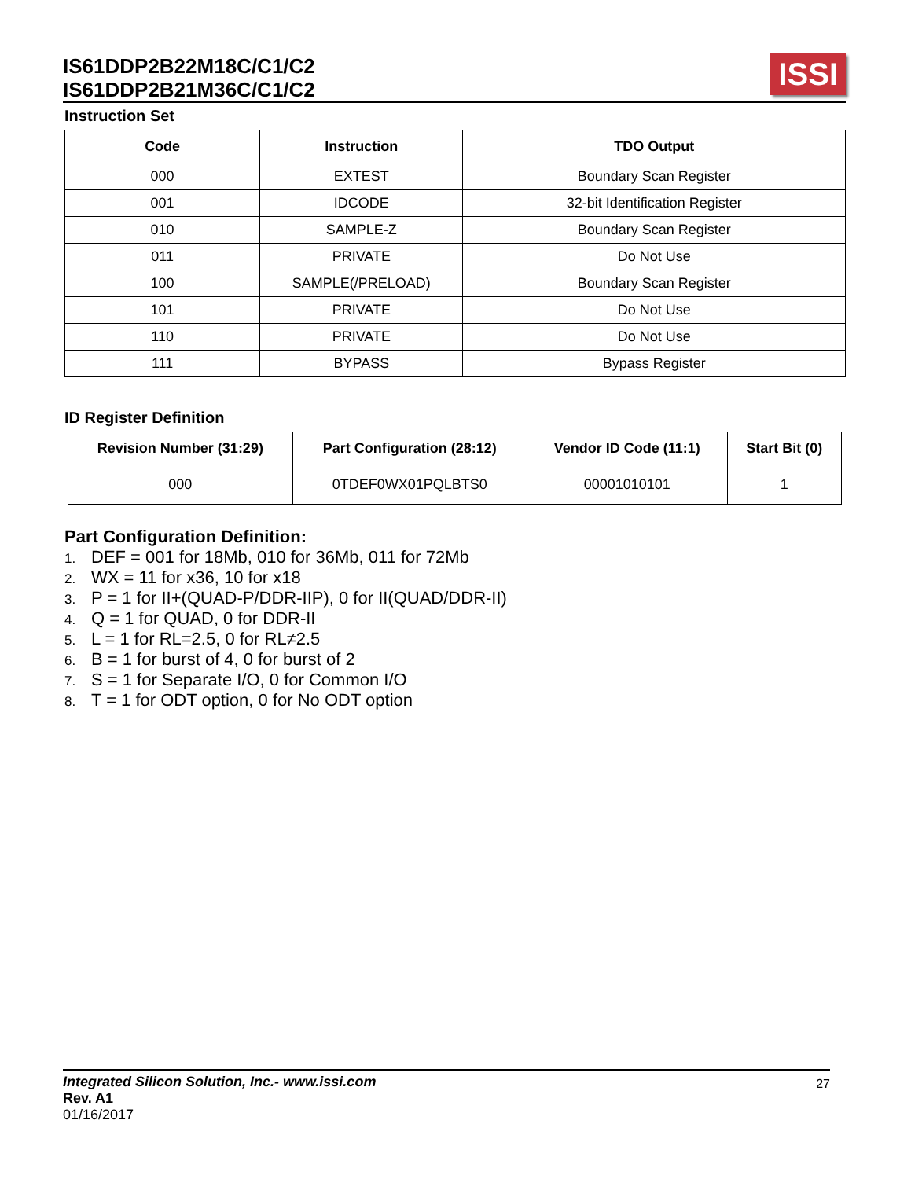IS61DDP2B22M18C/C1/C2
IS61DDP2B21M36C/C1/C2
ISSI
Instruction Set
| Code | Instruction | TDO Output |
| --- | --- | --- |
| 000 | EXTEST | Boundary Scan Register |
| 001 | IDCODE | 32-bit Identification Register |
| 010 | SAMPLE-Z | Boundary Scan Register |
| 011 | PRIVATE | Do Not Use |
| 100 | SAMPLE(/PRELOAD) | Boundary Scan Register |
| 101 | PRIVATE | Do Not Use |
| 110 | PRIVATE | Do Not Use |
| 111 | BYPASS | Bypass Register |
ID Register Definition
| Revision Number (31:29) | Part Configuration (28:12) | Vendor ID Code (11:1) | Start Bit (0) |
| --- | --- | --- | --- |
| 000 | 0TDEF0WX01PQLBTS0 | 00001010101 | 1 |
Part Configuration Definition:
1. DEF = 001 for 18Mb, 010 for 36Mb, 011 for 72Mb
2. WX = 11 for x36, 10 for x18
3. P = 1 for II+(QUAD-P/DDR-IIP), 0 for II(QUAD/DDR-II)
4. Q = 1 for QUAD, 0 for DDR-II
5. L = 1 for RL=2.5, 0 for RL≠2.5
6. B = 1 for burst of 4, 0 for burst of 2
7. S = 1 for Separate I/O, 0 for Common I/O
8. T = 1 for ODT option, 0 for No ODT option
Integrated Silicon Solution, Inc.- www.issi.com
Rev. A1
01/16/2017
27